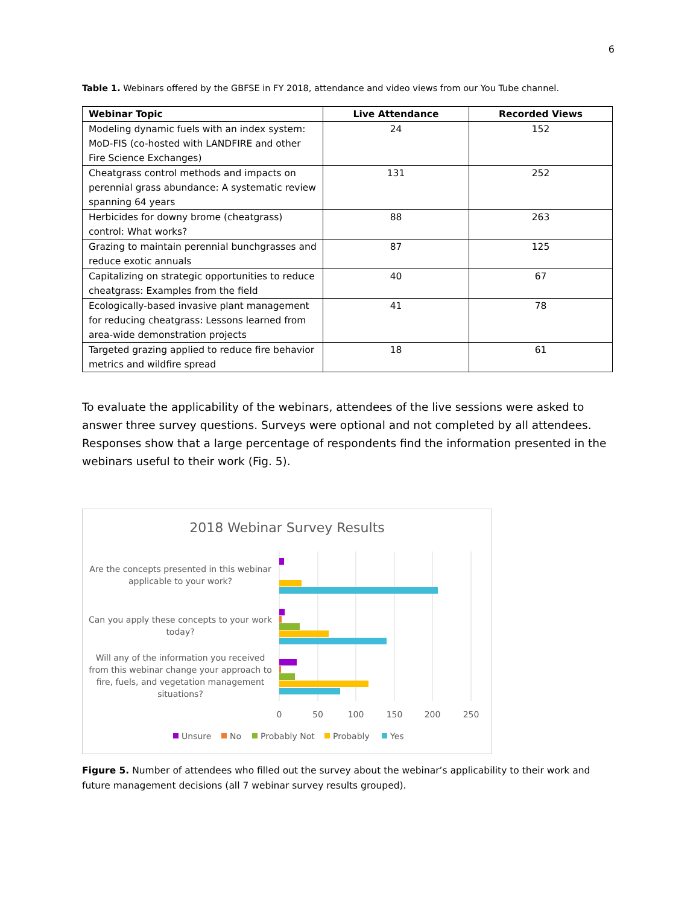6
Table 1. Webinars offered by the GBFSE in FY 2018, attendance and video views from our You Tube channel.
| Webinar Topic | Live Attendance | Recorded Views |
| --- | --- | --- |
| Modeling dynamic fuels with an index system: MoD-FIS (co-hosted with LANDFIRE and other Fire Science Exchanges) | 24 | 152 |
| Cheatgrass control methods and impacts on perennial grass abundance: A systematic review spanning 64 years | 131 | 252 |
| Herbicides for downy brome (cheatgrass) control: What works? | 88 | 263 |
| Grazing to maintain perennial bunchgrasses and reduce exotic annuals | 87 | 125 |
| Capitalizing on strategic opportunities to reduce cheatgrass: Examples from the field | 40 | 67 |
| Ecologically-based invasive plant management for reducing cheatgrass: Lessons learned from area-wide demonstration projects | 41 | 78 |
| Targeted grazing applied to reduce fire behavior metrics and wildfire spread | 18 | 61 |
To evaluate the applicability of the webinars, attendees of the live sessions were asked to answer three survey questions. Surveys were optional and not completed by all attendees. Responses show that a large percentage of respondents find the information presented in the webinars useful to their work (Fig. 5).
2018 Webinar Survey Results
Are the concepts presented in this webinar
applicable to your work?
Can you apply these concepts to your work
today?
Will any of the information you received
from this webinar change your approach to
fire, fuels, and vegetation management
situations?
0
50
100
150
200
250
Unsure
No
Probably Not
Probably
Yes
Figure 5. Number of attendees who filled out the survey about the webinar’s applicability to their work and future management decisions (all 7 webinar survey results grouped).